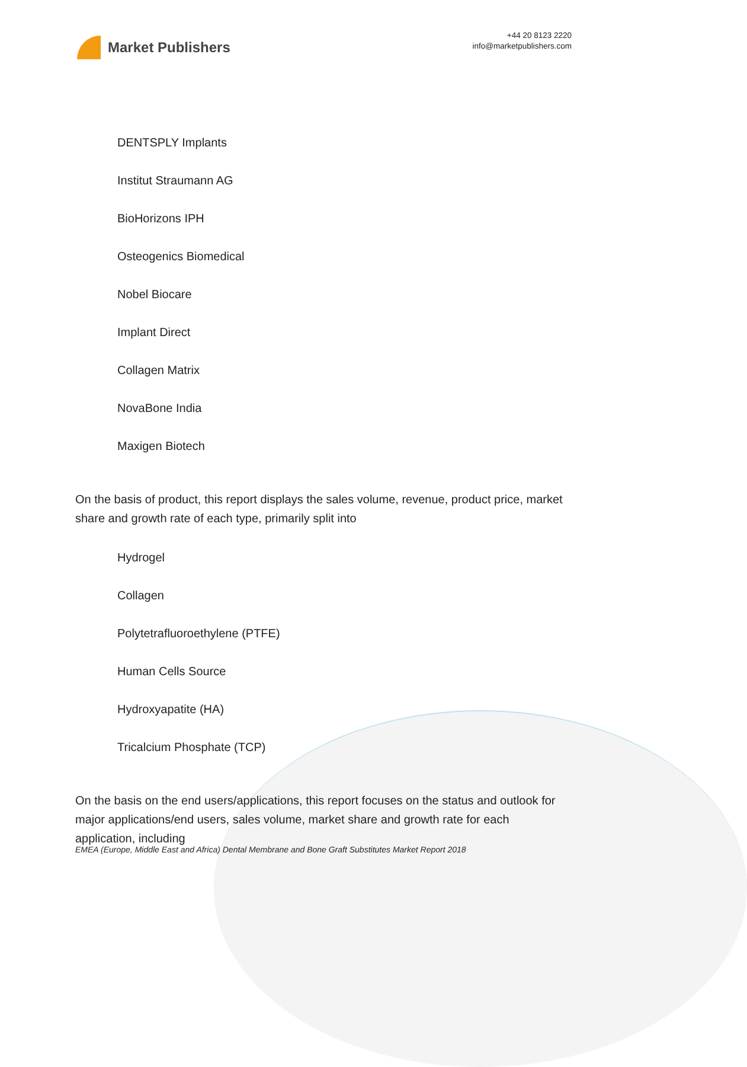Market Publishers
+44 20 8123 2220
info@marketpublishers.com
DENTSPLY Implants
Institut Straumann AG
BioHorizons IPH
Osteogenics Biomedical
Nobel Biocare
Implant Direct
Collagen Matrix
NovaBone India
Maxigen Biotech
On the basis of product, this report displays the sales volume, revenue, product price, market share and growth rate of each type, primarily split into
Hydrogel
Collagen
Polytetrafluoroethylene (PTFE)
Human Cells Source
Hydroxyapatite (HA)
Tricalcium Phosphate (TCP)
On the basis on the end users/applications, this report focuses on the status and outlook for major applications/end users, sales volume, market share and growth rate for each application, including
EMEA (Europe, Middle East and Africa) Dental Membrane and Bone Graft Substitutes Market Report 2018